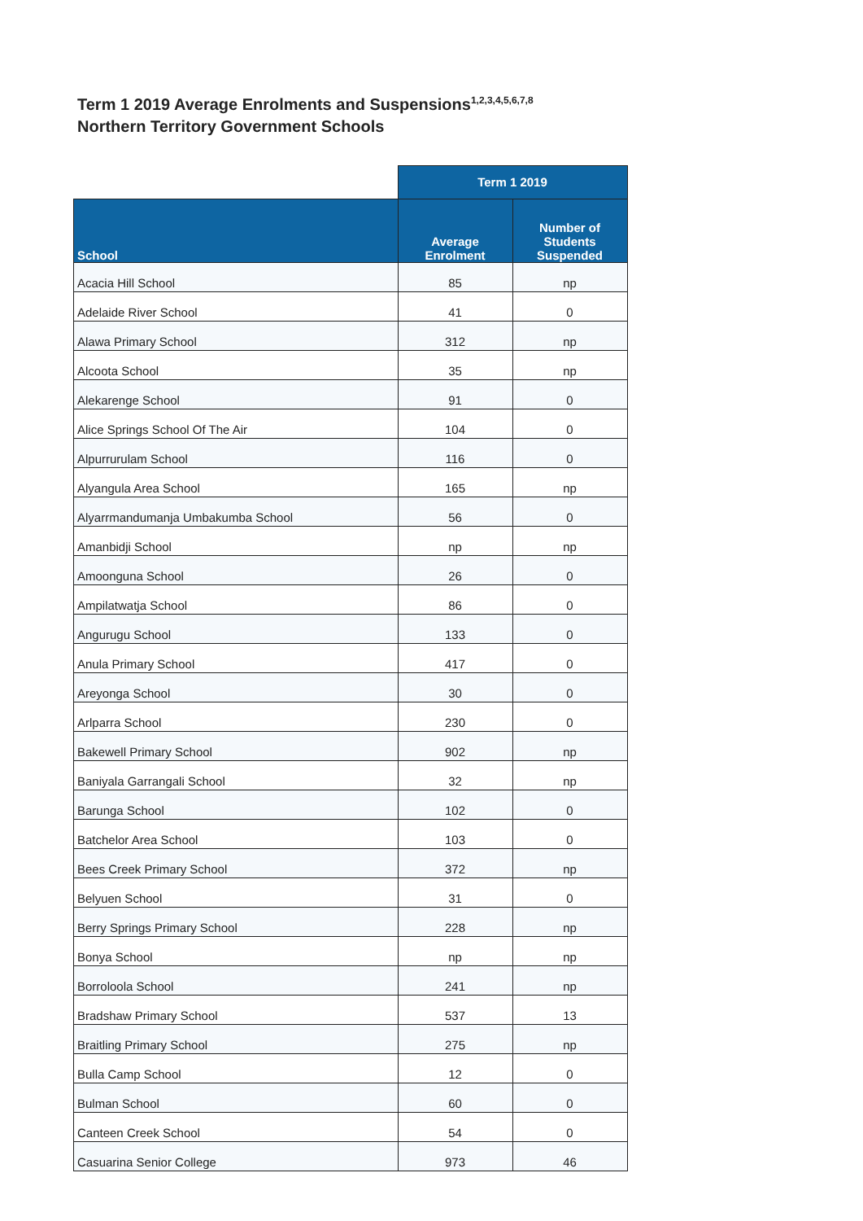Term 1 2019 Average Enrolments and Suspensions<sup>1,2,3,4,5,6,7,8</sup>
Northern Territory Government Schools
| | Term 1 2019 | |
| --- | --- | --- |
| School | Average Enrolment | Number of Students Suspended |
| Acacia Hill School | 85 | np |
| Adelaide River School | 41 | 0 |
| Alawa Primary School | 312 | np |
| Alcoota School | 35 | np |
| Alekarenge School | 91 | 0 |
| Alice Springs School Of The Air | 104 | 0 |
| Alpurrurulam School | 116 | 0 |
| Alyangula Area School | 165 | np |
| Alyarrmandumanja Umbakumba School | 56 | 0 |
| Amanbidji School | np | np |
| Amoonguna School | 26 | 0 |
| Ampilatwatja School | 86 | 0 |
| Angurugu School | 133 | 0 |
| Anula Primary School | 417 | 0 |
| Areyonga School | 30 | 0 |
| Arlparra School | 230 | 0 |
| Bakewell Primary School | 902 | np |
| Baniyala Garrangali School | 32 | np |
| Barunga School | 102 | 0 |
| Batchelor Area School | 103 | 0 |
| Bees Creek Primary School | 372 | np |
| Belyuen School | 31 | 0 |
| Berry Springs Primary School | 228 | np |
| Bonya School | np | np |
| Borroloola School | 241 | np |
| Bradshaw Primary School | 537 | 13 |
| Braitling Primary School | 275 | np |
| Bulla Camp School | 12 | 0 |
| Bulman School | 60 | 0 |
| Canteen Creek School | 54 | 0 |
| Casuarina Senior College | 973 | 46 |